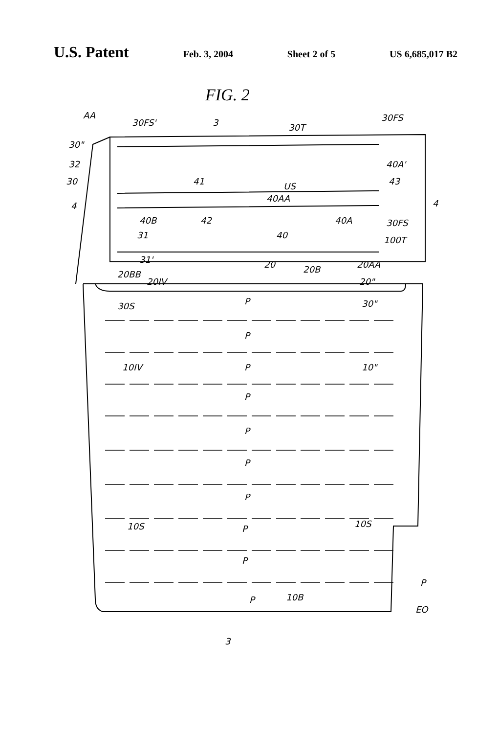U.S. Patent
Feb. 3, 2004 Sheet 2 of 5 US 6,685,017 B2
FIG. 2
AA
30FS' 3 30T
30FS
30"
32 40A'
30 41 US 43
4
40AA 4
40B 42 40A 30FS
31 40 100T
31' 20 20AA
20BB 20B
20IV 20"
30S P 30"
P
10IV P 10"
P
P
P
P
10S P 10S
P
P
P 10B
EO
3